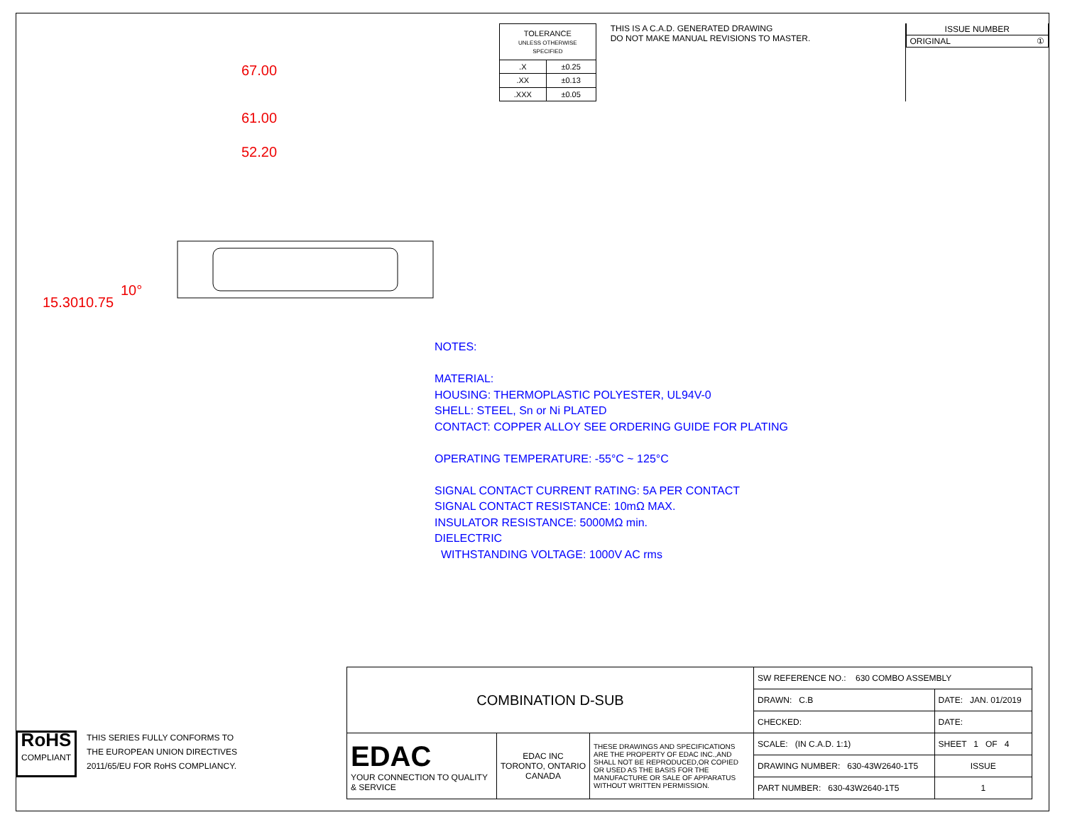| TOLERANCE UNLESS OTHERWISE SPECIFIED | |
| .X | ±0.25 |
| .XX | ±0.13 |
| .XXX | ±0.05 |
THIS IS A C.A.D. GENERATED DRAWING
DO NOT MAKE MANUAL REVISIONS TO MASTER.
| ISSUE NUMBER |
| ORIGINAL ① |
67.00
61.00
52.20
15.30 10.75
10°
NOTES:
MATERIAL:
HOUSING: THERMOPLASTIC POLYESTER, UL94V-0
SHELL: STEEL, Sn or Ni PLATED
CONTACT: COPPER ALLOY SEE ORDERING GUIDE FOR PLATING
OPERATING TEMPERATURE: -55°C ~ 125°C
SIGNAL CONTACT CURRENT RATING: 5A PER CONTACT
SIGNAL CONTACT RESISTANCE: 10mΩ MAX.
INSULATOR RESISTANCE: 5000MΩ min.
DIELECTRIC
WITHSTANDING VOLTAGE: 1000V AC rms
RoHS
COMPLIANT
THIS SERIES FULLY CONFORMS TO
THE EUROPEAN UNION DIRECTIVES
2011/65/EU FOR RoHS COMPLIANCY.
| COMBINATION D-SUB | | | SW REFERENCE NO.: 630 COMBO ASSEMBLY | | |
| | | | DRAWN: C.B | DATE: JAN. 01/2019 | |
| | | | CHECKED: | DATE: | |
| EDAC YOUR CONNECTION TO QUALITY & SERVICE | EDAC INC TORONTO, ONTARIO CANADA | THESE DRAWINGS AND SPECIFICATIONS ARE THE PROPERTY OF EDAC INC.,AND SHALL NOT BE REPRODUCED,OR COPIED OR USED AS THE BASIS FOR THE MANUFACTURE OR SALE OF APPARATUS WITHOUT WRITTEN PERMISSION. | SCALE: (IN C.A.D. 1:1) | SHEET 1 OF 4 | |
| | | | DRAWING NUMBER: 630-43W2640-1T5 | | ISSUE |
| | | | PART NUMBER: 630-43W2640-1T5 | | 1 |